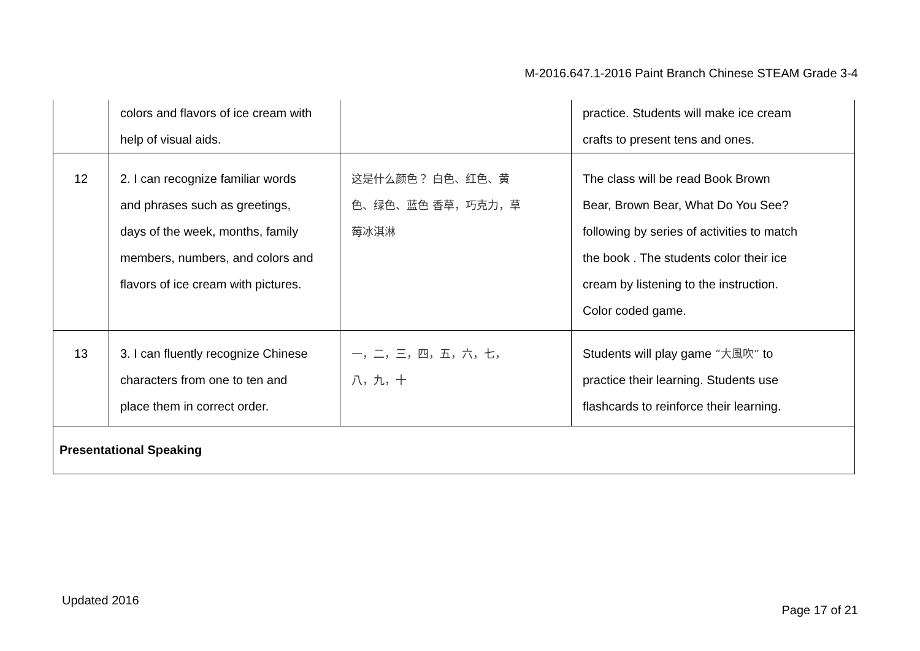M-2016.647.1-2016 Paint Branch Chinese STEAM Grade 3-4
| | colors and flavors of ice cream with help of visual aids. | | practice. Students will make ice cream crafts to present tens and ones. |
| 12 | 2. I can recognize familiar words and phrases such as greetings, days of the week, months, family members, numbers, and colors and flavors of ice cream with pictures. | 这是什么颜色？ 白色、红色、黄 色、绿色、蓝色 香草，巧克力，草 莓冰淇淋 | The class will be read Book Brown Bear, Brown Bear, What Do You See? following by series of activities to match the book . The students color their ice cream by listening to the instruction. Color coded game. |
| 13 | 3. I can fluently recognize Chinese characters from one to ten and place them in correct order. | 一，二，三，四，五，六，七， 八，九，十 | Students will play game “大風吹” to practice their learning. Students use flashcards to reinforce their learning. |
| Presentational Speaking | | | |
Updated 2016
Page 17 of 21